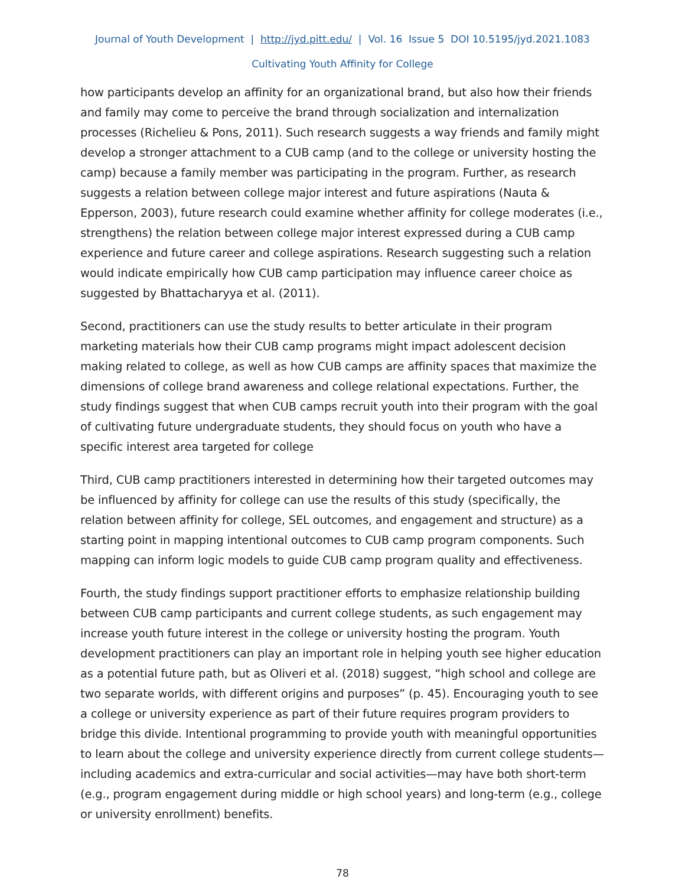Journal of Youth Development | http://jyd.pitt.edu/ | Vol. 16 Issue 5 DOI 10.5195/jyd.2021.1083
Cultivating Youth Affinity for College
how participants develop an affinity for an organizational brand, but also how their friends and family may come to perceive the brand through socialization and internalization processes (Richelieu & Pons, 2011). Such research suggests a way friends and family might develop a stronger attachment to a CUB camp (and to the college or university hosting the camp) because a family member was participating in the program. Further, as research suggests a relation between college major interest and future aspirations (Nauta & Epperson, 2003), future research could examine whether affinity for college moderates (i.e., strengthens) the relation between college major interest expressed during a CUB camp experience and future career and college aspirations. Research suggesting such a relation would indicate empirically how CUB camp participation may influence career choice as suggested by Bhattacharyya et al. (2011).
Second, practitioners can use the study results to better articulate in their program marketing materials how their CUB camp programs might impact adolescent decision making related to college, as well as how CUB camps are affinity spaces that maximize the dimensions of college brand awareness and college relational expectations. Further, the study findings suggest that when CUB camps recruit youth into their program with the goal of cultivating future undergraduate students, they should focus on youth who have a specific interest area targeted for college
Third, CUB camp practitioners interested in determining how their targeted outcomes may be influenced by affinity for college can use the results of this study (specifically, the relation between affinity for college, SEL outcomes, and engagement and structure) as a starting point in mapping intentional outcomes to CUB camp program components. Such mapping can inform logic models to guide CUB camp program quality and effectiveness.
Fourth, the study findings support practitioner efforts to emphasize relationship building between CUB camp participants and current college students, as such engagement may increase youth future interest in the college or university hosting the program. Youth development practitioners can play an important role in helping youth see higher education as a potential future path, but as Oliveri et al. (2018) suggest, “high school and college are two separate worlds, with different origins and purposes” (p. 45). Encouraging youth to see a college or university experience as part of their future requires program providers to bridge this divide. Intentional programming to provide youth with meaningful opportunities to learn about the college and university experience directly from current college students—including academics and extra-curricular and social activities—may have both short-term (e.g., program engagement during middle or high school years) and long-term (e.g., college or university enrollment) benefits.
78